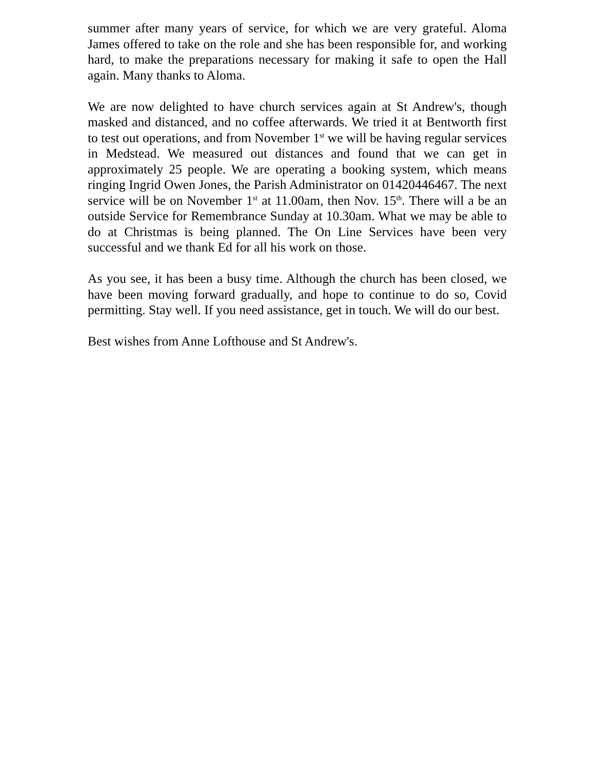summer after many years of service, for which we are very grateful. Aloma James offered to take on the role and she has been responsible for, and working hard, to make the preparations necessary for making it safe to open the Hall again. Many thanks to Aloma.
We are now delighted to have church services again at St Andrew's, though masked and distanced, and no coffee afterwards. We tried it at Bentworth first to test out operations, and from November 1<sup>st</sup> we will be having regular services in Medstead. We measured out distances and found that we can get in approximately 25 people. We are operating a booking system, which means ringing Ingrid Owen Jones, the Parish Administrator on 01420446467. The next service will be on November 1<sup>st</sup> at 11.00am, then Nov. 15<sup>th</sup>. There will a be an outside Service for Remembrance Sunday at 10.30am. What we may be able to do at Christmas is being planned. The On Line Services have been very successful and we thank Ed for all his work on those.
As you see, it has been a busy time. Although the church has been closed, we have been moving forward gradually, and hope to continue to do so, Covid permitting. Stay well. If you need assistance, get in touch. We will do our best.
Best wishes from Anne Lofthouse and St Andrew's.